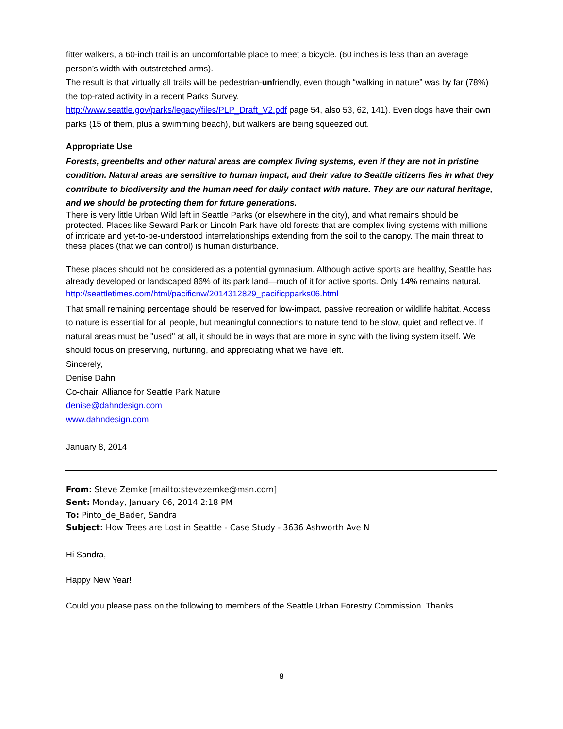fitter walkers, a 60-inch trail is an uncomfortable place to meet a bicycle. (60 inches is less than an average person’s width with outstretched arms).
The result is that virtually all trails will be pedestrian-unfriendly, even though “walking in nature” was by far (78%) the top-rated activity in a recent Parks Survey.
http://www.seattle.gov/parks/legacy/files/PLP_Draft_V2.pdf page 54, also 53, 62, 141). Even dogs have their own parks (15 of them, plus a swimming beach), but walkers are being squeezed out.
Appropriate Use
Forests, greenbelts and other natural areas are complex living systems, even if they are not in pristine condition. Natural areas are sensitive to human impact, and their value to Seattle citizens lies in what they contribute to biodiversity and the human need for daily contact with nature. They are our natural heritage, and we should be protecting them for future generations.
There is very little Urban Wild left in Seattle Parks (or elsewhere in the city), and what remains should be protected. Places like Seward Park or Lincoln Park have old forests that are complex living systems with millions of intricate and yet-to-be-understood interrelationships extending from the soil to the canopy. The main threat to these places (that we can control) is human disturbance.
These places should not be considered as a potential gymnasium. Although active sports are healthy, Seattle has already developed or landscaped 86% of its park land—much of it for active sports. Only 14% remains natural.
http://seattletimes.com/html/pacificnw/2014312829_pacificpparks06.html
That small remaining percentage should be reserved for low-impact, passive recreation or wildlife habitat. Access to nature is essential for all people, but meaningful connections to nature tend to be slow, quiet and reflective. If natural areas must be "used" at all, it should be in ways that are more in sync with the living system itself. We should focus on preserving, nurturing, and appreciating what we have left.
Sincerely,
Denise Dahn
Co-chair, Alliance for Seattle Park Nature
denise@dahndesign.com
www.dahndesign.com
January 8, 2014
From: Steve Zemke [mailto:stevezemke@msn.com]
Sent: Monday, January 06, 2014 2:18 PM
To: Pinto_de_Bader, Sandra
Subject: How Trees are Lost in Seattle - Case Study - 3636 Ashworth Ave N
Hi Sandra,
Happy New Year!
Could you please pass on the following to members of the Seattle Urban Forestry Commission. Thanks.
8